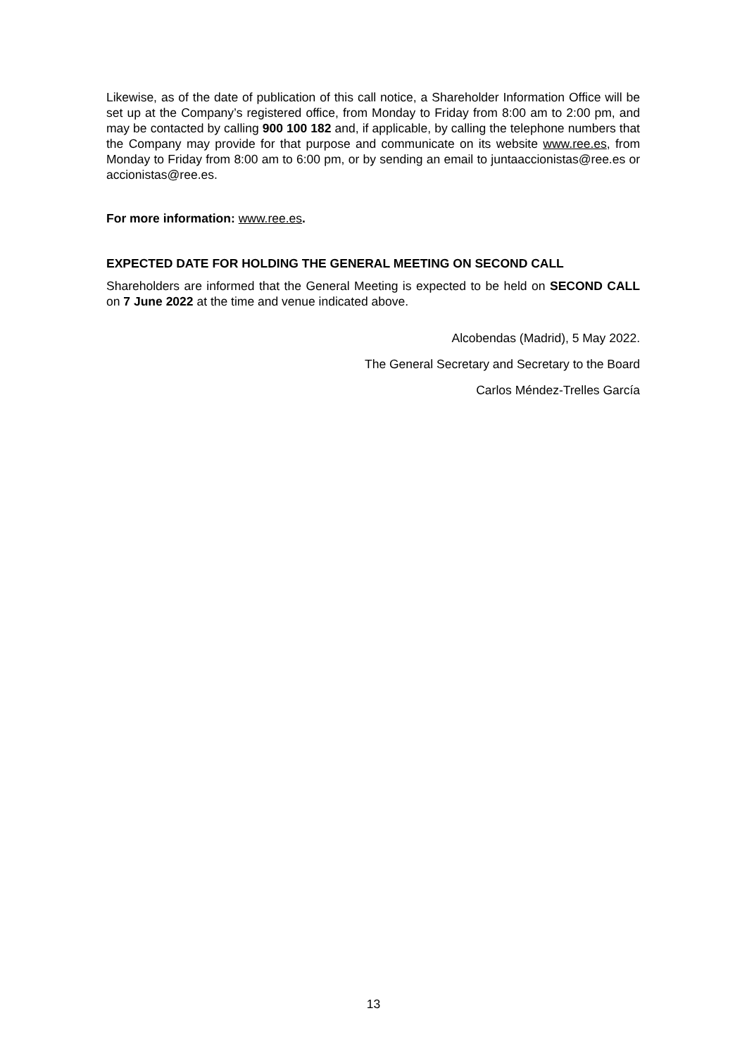Likewise, as of the date of publication of this call notice, a Shareholder Information Office will be set up at the Company’s registered office, from Monday to Friday from 8:00 am to 2:00 pm, and may be contacted by calling 900 100 182 and, if applicable, by calling the telephone numbers that the Company may provide for that purpose and communicate on its website www.ree.es, from Monday to Friday from 8:00 am to 6:00 pm, or by sending an email to juntaaccionistas@ree.es or accionistas@ree.es.
For more information: www.ree.es.
EXPECTED DATE FOR HOLDING THE GENERAL MEETING ON SECOND CALL
Shareholders are informed that the General Meeting is expected to be held on SECOND CALL on 7 June 2022 at the time and venue indicated above.
Alcobendas (Madrid), 5 May 2022.
The General Secretary and Secretary to the Board
Carlos Méndez-Trelles García
13